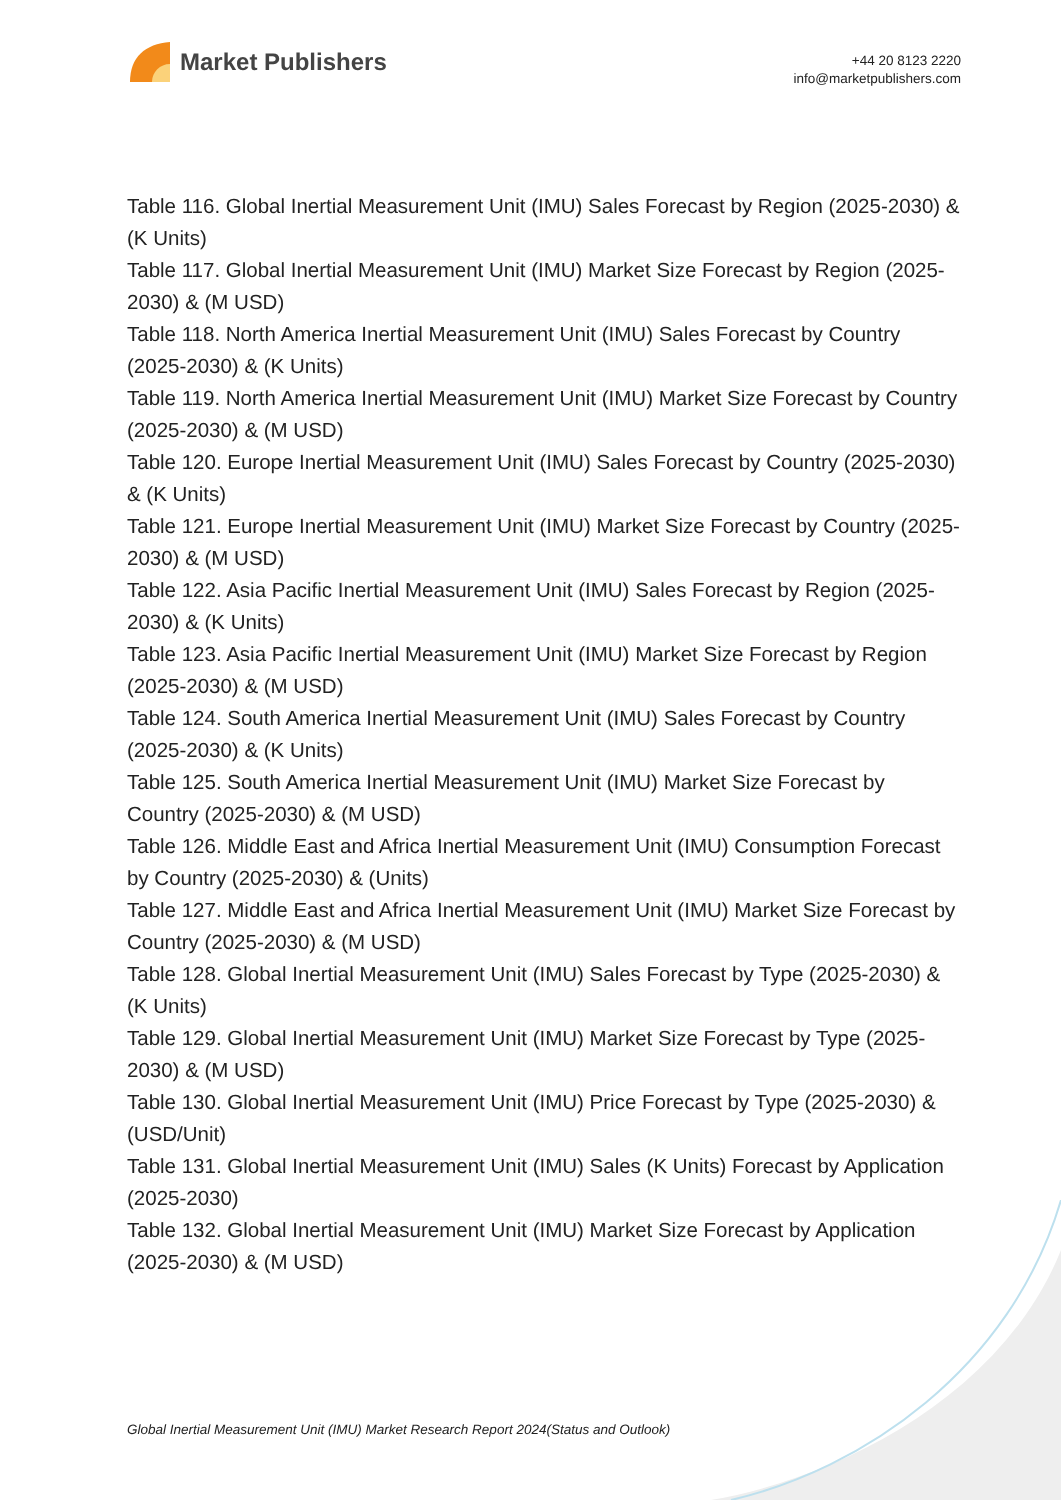Market Publishers
+44 20 8123 2220
info@marketpublishers.com
Table 116. Global Inertial Measurement Unit (IMU) Sales Forecast by Region (2025-2030) & (K Units)
Table 117. Global Inertial Measurement Unit (IMU) Market Size Forecast by Region (2025-2030) & (M USD)
Table 118. North America Inertial Measurement Unit (IMU) Sales Forecast by Country (2025-2030) & (K Units)
Table 119. North America Inertial Measurement Unit (IMU) Market Size Forecast by Country (2025-2030) & (M USD)
Table 120. Europe Inertial Measurement Unit (IMU) Sales Forecast by Country (2025-2030) & (K Units)
Table 121. Europe Inertial Measurement Unit (IMU) Market Size Forecast by Country (2025-2030) & (M USD)
Table 122. Asia Pacific Inertial Measurement Unit (IMU) Sales Forecast by Region (2025-2030) & (K Units)
Table 123. Asia Pacific Inertial Measurement Unit (IMU) Market Size Forecast by Region (2025-2030) & (M USD)
Table 124. South America Inertial Measurement Unit (IMU) Sales Forecast by Country (2025-2030) & (K Units)
Table 125. South America Inertial Measurement Unit (IMU) Market Size Forecast by Country (2025-2030) & (M USD)
Table 126. Middle East and Africa Inertial Measurement Unit (IMU) Consumption Forecast by Country (2025-2030) & (Units)
Table 127. Middle East and Africa Inertial Measurement Unit (IMU) Market Size Forecast by Country (2025-2030) & (M USD)
Table 128. Global Inertial Measurement Unit (IMU) Sales Forecast by Type (2025-2030) & (K Units)
Table 129. Global Inertial Measurement Unit (IMU) Market Size Forecast by Type (2025-2030) & (M USD)
Table 130. Global Inertial Measurement Unit (IMU) Price Forecast by Type (2025-2030) & (USD/Unit)
Table 131. Global Inertial Measurement Unit (IMU) Sales (K Units) Forecast by Application (2025-2030)
Table 132. Global Inertial Measurement Unit (IMU) Market Size Forecast by Application (2025-2030) & (M USD)
Global Inertial Measurement Unit (IMU) Market Research Report 2024(Status and Outlook)